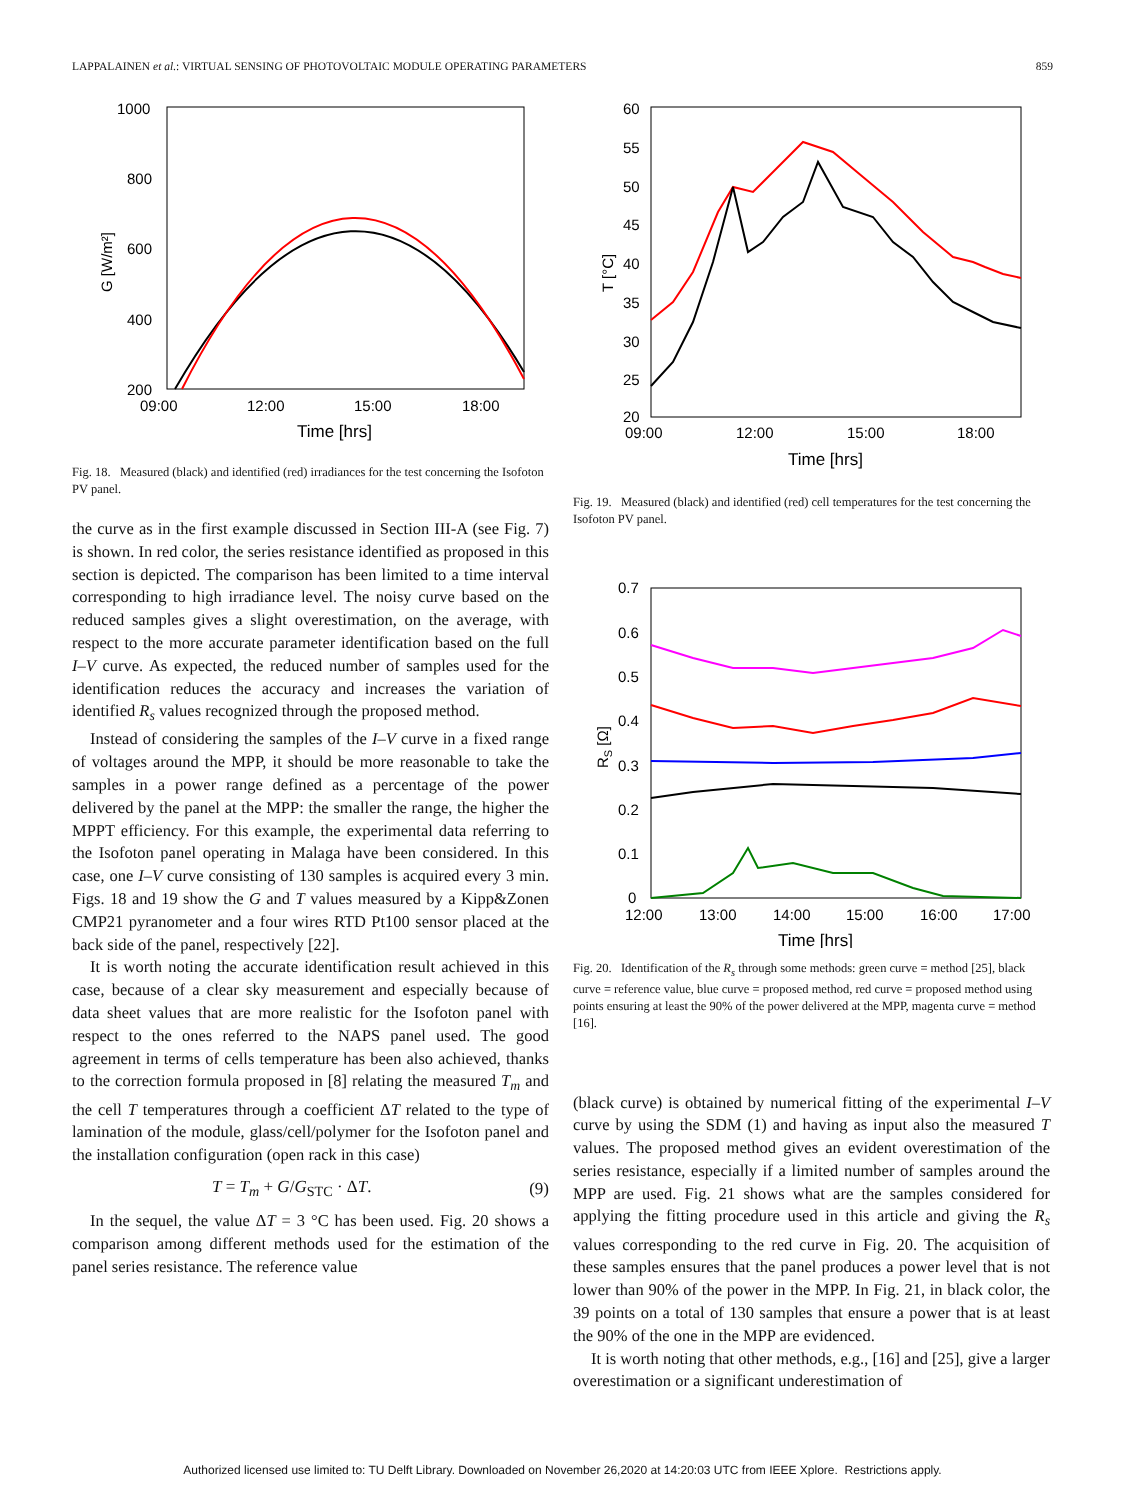LAPPALAINEN et al.: VIRTUAL SENSING OF PHOTOVOLTAIC MODULE OPERATING PARAMETERS 859
1000
800
600
400
200
09:00
12:00
15:00
18:00
Time [hrs]
G [W/m²]
Fig. 18. Measured (black) and identified (red) irradiances for the test concerning the Isofoton PV panel.
the curve as in the first example discussed in Section III-A (see Fig. 7) is shown. In red color, the series resistance identified as proposed in this section is depicted. The comparison has been limited to a time interval corresponding to high irradiance level. The noisy curve based on the reduced samples gives a slight overestimation, on the average, with respect to the more accurate parameter identification based on the full I–V curve. As expected, the reduced number of samples used for the identification reduces the accuracy and increases the variation of identified R<sub>s</sub> values recognized through the proposed method.
Instead of considering the samples of the I–V curve in a fixed range of voltages around the MPP, it should be more reasonable to take the samples in a power range defined as a percentage of the power delivered by the panel at the MPP: the smaller the range, the higher the MPPT efficiency. For this example, the experimental data referring to the Isofoton panel operating in Malaga have been considered. In this case, one I–V curve consisting of 130 samples is acquired every 3 min. Figs. 18 and 19 show the G and T values measured by a Kipp&Zonen CMP21 pyranometer and a four wires RTD Pt100 sensor placed at the back side of the panel, respectively [22].
It is worth noting the accurate identification result achieved in this case, because of a clear sky measurement and especially because of data sheet values that are more realistic for the Isofoton panel with respect to the ones referred to the NAPS panel used. The good agreement in terms of cells temperature has been also achieved, thanks to the correction formula proposed in [8] relating the measured T<sub>m</sub> and the cell T temperatures through a coefficient ΔT related to the type of lamination of the module, glass/cell/polymer for the Isofoton panel and the installation configuration (open rack in this case)
T = T<sub>m</sub> + G/G<sub>STC</sub> · ΔT. (9)
In the sequel, the value ΔT = 3 °C has been used. Fig. 20 shows a comparison among different methods used for the estimation of the panel series resistance. The reference value
60
55
50
45
40
35
30
25
20
09:00
12:00
15:00
18:00
Time [hrs]
T [°C]
Fig. 19. Measured (black) and identified (red) cell temperatures for the test concerning the Isofoton PV panel.
0.7
0.6
0.5
0.4
0.3
0.2
0.1
0
12:00
13:00
14:00
15:00
16:00
17:00
Time [hrs]
RS [Ω]
Fig. 20. Identification of the R<sub>s</sub> through some methods: green curve = method [25], black curve = reference value, blue curve = proposed method, red curve = proposed method using points ensuring at least the 90% of the power delivered at the MPP, magenta curve = method [16].
(black curve) is obtained by numerical fitting of the experimental I–V curve by using the SDM (1) and having as input also the measured T values. The proposed method gives an evident overestimation of the series resistance, especially if a limited number of samples around the MPP are used. Fig. 21 shows what are the samples considered for applying the fitting procedure used in this article and giving the R<sub>s</sub> values corresponding to the red curve in Fig. 20. The acquisition of these samples ensures that the panel produces a power level that is not lower than 90% of the power in the MPP. In Fig. 21, in black color, the 39 points on a total of 130 samples that ensure a power that is at least the 90% of the one in the MPP are evidenced.
It is worth noting that other methods, e.g., [16] and [25], give a larger overestimation or a significant underestimation of
Authorized licensed use limited to: TU Delft Library. Downloaded on November 26,2020 at 14:20:03 UTC from IEEE Xplore. Restrictions apply.